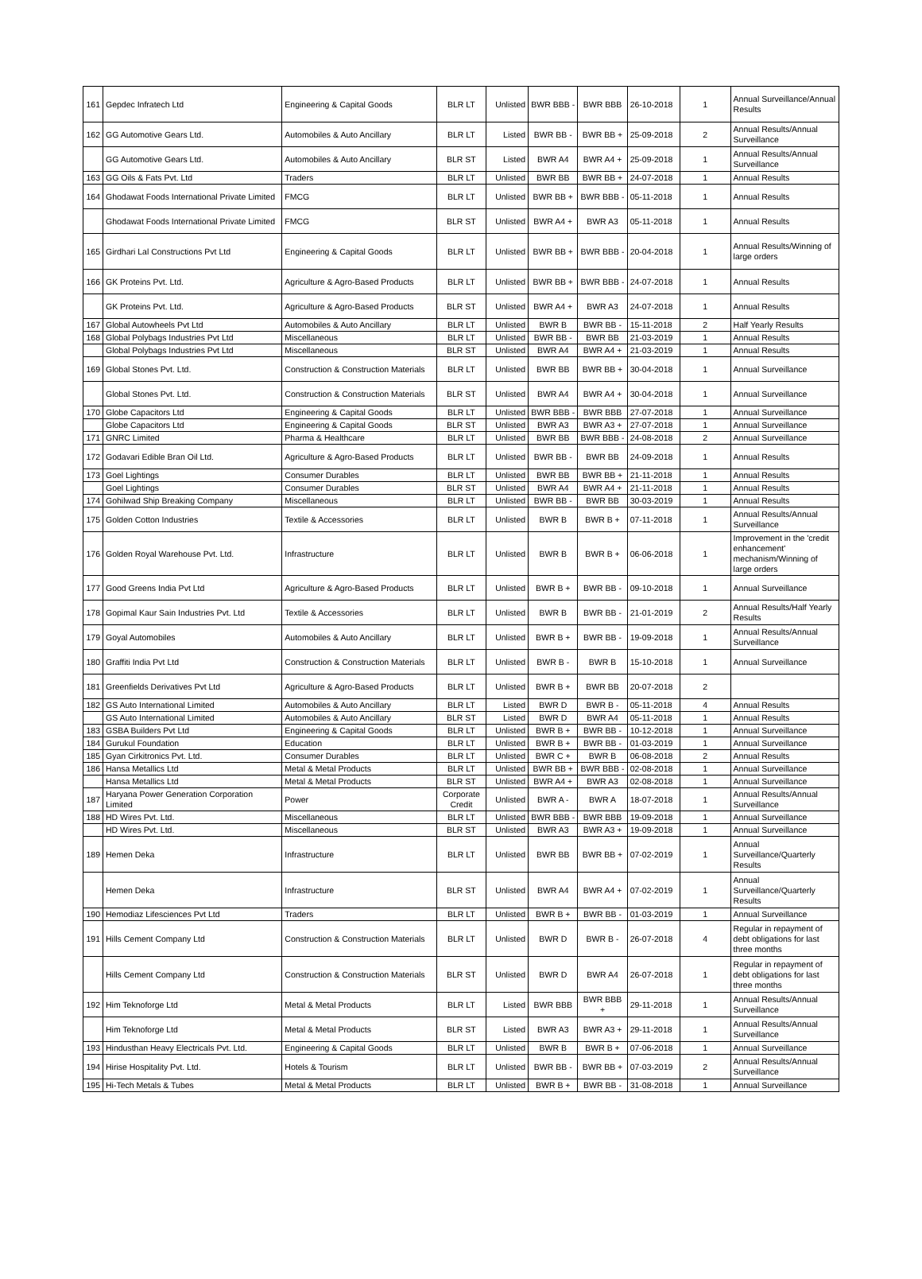| 161 | Gepdec Infratech Ltd | Engineering & Capital Goods | BLR LT | Unlisted | BWR BBB - | BWR BBB | 26-10-2018 | 1 | Annual Surveillance/Annual Results |
| 162 | GG Automotive Gears Ltd. | Automobiles & Auto Ancillary | BLR LT | Listed | BWR BB - | BWR BB + | 25-09-2018 | 2 | Annual Results/Annual Surveillance |
| | GG Automotive Gears Ltd. | Automobiles & Auto Ancillary | BLR ST | Listed | BWR A4 | BWR A4 + | 25-09-2018 | 1 | Annual Results/Annual Surveillance |
| 163 | GG Oils & Fats Pvt. Ltd | Traders | BLR LT | Unlisted | BWR BB | BWR BB + | 24-07-2018 | 1 | Annual Results |
| 164 | Ghodawat Foods International Private Limited | FMCG | BLR LT | Unlisted | BWR BB + | BWR BBB - | 05-11-2018 | 1 | Annual Results |
| | Ghodawat Foods International Private Limited | FMCG | BLR ST | Unlisted | BWR A4 + | BWR A3 | 05-11-2018 | 1 | Annual Results |
| 165 | Girdhari Lal Constructions Pvt Ltd | Engineering & Capital Goods | BLR LT | Unlisted | BWR BB + | BWR BBB - | 20-04-2018 | 1 | Annual Results/Winning of large orders |
| 166 | GK Proteins Pvt. Ltd. | Agriculture & Agro-Based Products | BLR LT | Unlisted | BWR BB + | BWR BBB - | 24-07-2018 | 1 | Annual Results |
| | GK Proteins Pvt. Ltd. | Agriculture & Agro-Based Products | BLR ST | Unlisted | BWR A4 + | BWR A3 | 24-07-2018 | 1 | Annual Results |
| 167 | Global Autowheels Pvt Ltd | Automobiles & Auto Ancillary | BLR LT | Unlisted | BWR B | BWR BB - | 15-11-2018 | 2 | Half Yearly Results |
| 168 | Global Polybags Industries Pvt Ltd | Miscellaneous | BLR LT | Unlisted | BWR BB - | BWR BB | 21-03-2019 | 1 | Annual Results |
| | Global Polybags Industries Pvt Ltd | Miscellaneous | BLR ST | Unlisted | BWR A4 | BWR A4 + | 21-03-2019 | 1 | Annual Results |
| 169 | Global Stones Pvt. Ltd. | Construction & Construction Materials | BLR LT | Unlisted | BWR BB | BWR BB + | 30-04-2018 | 1 | Annual Surveillance |
| | Global Stones Pvt. Ltd. | Construction & Construction Materials | BLR ST | Unlisted | BWR A4 | BWR A4 + | 30-04-2018 | 1 | Annual Surveillance |
| 170 | Globe Capacitors Ltd | Engineering & Capital Goods | BLR LT | Unlisted | BWR BBB - | BWR BBB | 27-07-2018 | 1 | Annual Surveillance |
| | Globe Capacitors Ltd | Engineering & Capital Goods | BLR ST | Unlisted | BWR A3 | BWR A3 + | 27-07-2018 | 1 | Annual Surveillance |
| 171 | GNRC Limited | Pharma & Healthcare | BLR LT | Unlisted | BWR BB | BWR BBB - | 24-08-2018 | 2 | Annual Surveillance |
| 172 | Godavari Edible Bran Oil Ltd. | Agriculture & Agro-Based Products | BLR LT | Unlisted | BWR BB - | BWR BB | 24-09-2018 | 1 | Annual Results |
| 173 | Goel Lightings | Consumer Durables | BLR LT | Unlisted | BWR BB | BWR BB + | 21-11-2018 | 1 | Annual Results |
| | Goel Lightings | Consumer Durables | BLR ST | Unlisted | BWR A4 | BWR A4 + | 21-11-2018 | 1 | Annual Results |
| 174 | Gohilwad Ship Breaking Company | Miscellaneous | BLR LT | Unlisted | BWR BB - | BWR BB | 30-03-2019 | 1 | Annual Results |
| 175 | Golden Cotton Industries | Textile & Accessories | BLR LT | Unlisted | BWR B | BWR B + | 07-11-2018 | 1 | Annual Results/Annual Surveillance |
| 176 | Golden Royal Warehouse Pvt. Ltd. | Infrastructure | BLR LT | Unlisted | BWR B | BWR B + | 06-06-2018 | 1 | Improvement in the 'credit enhancement' mechanism/Winning of large orders |
| 177 | Good Greens India Pvt Ltd | Agriculture & Agro-Based Products | BLR LT | Unlisted | BWR B + | BWR BB - | 09-10-2018 | 1 | Annual Surveillance |
| 178 | Gopimal Kaur Sain Industries Pvt. Ltd | Textile & Accessories | BLR LT | Unlisted | BWR B | BWR BB - | 21-01-2019 | 2 | Annual Results/Half Yearly Results |
| 179 | Goyal Automobiles | Automobiles & Auto Ancillary | BLR LT | Unlisted | BWR B + | BWR BB - | 19-09-2018 | 1 | Annual Results/Annual Surveillance |
| 180 | Graffiti India Pvt Ltd | Construction & Construction Materials | BLR LT | Unlisted | BWR B - | BWR B | 15-10-2018 | 1 | Annual Surveillance |
| 181 | Greenfields Derivatives Pvt Ltd | Agriculture & Agro-Based Products | BLR LT | Unlisted | BWR B + | BWR BB | 20-07-2018 | 2 | |
| 182 | GS Auto International Limited | Automobiles & Auto Ancillary | BLR LT | Listed | BWR D | BWR B - | 05-11-2018 | 4 | Annual Results |
| | GS Auto International Limited | Automobiles & Auto Ancillary | BLR ST | Listed | BWR D | BWR A4 | 05-11-2018 | 1 | Annual Results |
| 183 | GSBA Builders Pvt Ltd | Engineering & Capital Goods | BLR LT | Unlisted | BWR B + | BWR BB - | 10-12-2018 | 1 | Annual Surveillance |
| 184 | Gurukul Foundation | Education | BLR LT | Unlisted | BWR B + | BWR BB - | 01-03-2019 | 1 | Annual Surveillance |
| 185 | Gyan Cirkitronics Pvt. Ltd. | Consumer Durables | BLR LT | Unlisted | BWR C + | BWR B | 06-08-2018 | 2 | Annual Results |
| 186 | Hansa Metallics Ltd | Metal & Metal Products | BLR LT | Unlisted | BWR BB + | BWR BBB - | 02-08-2018 | 1 | Annual Surveillance |
| | Hansa Metallics Ltd | Metal & Metal Products | BLR ST | Unlisted | BWR A4 + | BWR A3 | 02-08-2018 | 1 | Annual Surveillance |
| 187 | Haryana Power Generation Corporation Limited | Power | Corporate Credit | Unlisted | BWR A - | BWR A | 18-07-2018 | 1 | Annual Results/Annual Surveillance |
| 188 | HD Wires Pvt. Ltd. | Miscellaneous | BLR LT | Unlisted | BWR BBB - | BWR BBB | 19-09-2018 | 1 | Annual Surveillance |
| | HD Wires Pvt. Ltd. | Miscellaneous | BLR ST | Unlisted | BWR A3 | BWR A3 + | 19-09-2018 | 1 | Annual Surveillance |
| 189 | Hemen Deka | Infrastructure | BLR LT | Unlisted | BWR BB | BWR BB + | 07-02-2019 | 1 | Annual Surveillance/Quarterly Results |
| | Hemen Deka | Infrastructure | BLR ST | Unlisted | BWR A4 | BWR A4 + | 07-02-2019 | 1 | Annual Surveillance/Quarterly Results |
| 190 | Hemodiaz Lifesciences Pvt Ltd | Traders | BLR LT | Unlisted | BWR B + | BWR BB - | 01-03-2019 | 1 | Annual Surveillance |
| 191 | Hills Cement Company Ltd | Construction & Construction Materials | BLR LT | Unlisted | BWR D | BWR B - | 26-07-2018 | 4 | Regular in repayment of debt obligations for last three months |
| | Hills Cement Company Ltd | Construction & Construction Materials | BLR ST | Unlisted | BWR D | BWR A4 | 26-07-2018 | 1 | Regular in repayment of debt obligations for last three months |
| 192 | Him Teknoforge Ltd | Metal & Metal Products | BLR LT | Listed | BWR BBB | BWR BBB + | 29-11-2018 | 1 | Annual Results/Annual Surveillance |
| | Him Teknoforge Ltd | Metal & Metal Products | BLR ST | Listed | BWR A3 | BWR A3 + | 29-11-2018 | 1 | Annual Results/Annual Surveillance |
| 193 | Hindusthan Heavy Electricals Pvt. Ltd. | Engineering & Capital Goods | BLR LT | Unlisted | BWR B | BWR B + | 07-06-2018 | 1 | Annual Surveillance |
| 194 | Hirise Hospitality Pvt. Ltd. | Hotels & Tourism | BLR LT | Unlisted | BWR BB - | BWR BB + | 07-03-2019 | 2 | Annual Results/Annual Surveillance |
| 195 | Hi-Tech Metals & Tubes | Metal & Metal Products | BLR LT | Unlisted | BWR B + | BWR BB - | 31-08-2018 | 1 | Annual Surveillance |